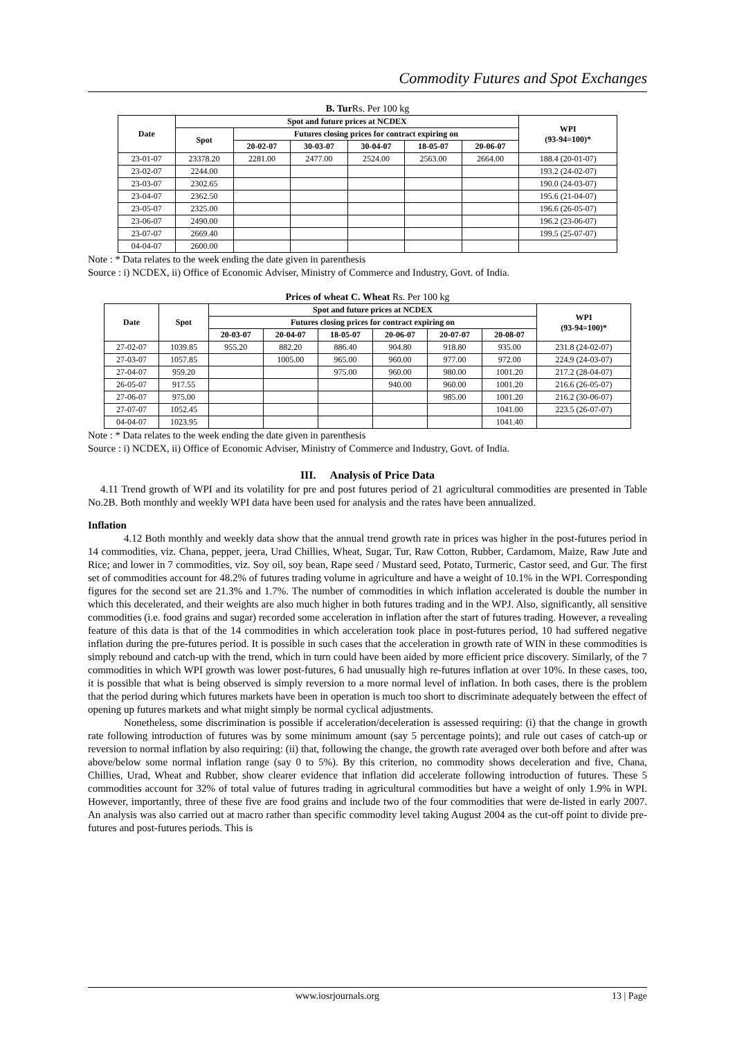Commodity Futures and Spot Exchanges
B. Tur Rs. Per 100 kg
| Date | Spot and future prices at NCDEX | | | | | | WPI (93-94=100)* |
| --- | --- | --- | --- | --- | --- | --- | --- |
| | Spot | Futures closing prices for contract expiring on | | | | | |
| | | 20-02-07 | 30-03-07 | 30-04-07 | 18-05-07 | 20-06-07 | |
| 23-01-07 | 23378.20 | 2281.00 | 2477.00 | 2524.00 | 2563.00 | 2664.00 | 188.4 (20-01-07) |
| 23-02-07 | 2244.00 | | | | | | 193.2 (24-02-07) |
| 23-03-07 | 2302.65 | | | | | | 190.0 (24-03-07) |
| 23-04-07 | 2362.50 | | | | | | 195.6 (21-04-07) |
| 23-05-07 | 2325.00 | | | | | | 196.6 (26-05-07) |
| 23-06-07 | 2490.00 | | | | | | 196.2 (23-06-07) |
| 23-07-07 | 2669.40 | | | | | | 199.5 (25-07-07) |
| 04-04-07 | 2600.00 | | | | | | |
Note : * Data relates to the week ending the date given in parenthesis
Source : i) NCDEX, ii) Office of Economic Adviser, Ministry of Commerce and Industry, Govt. of India.
Prices of wheat C. Wheat Rs. Per 100 kg
| Date | Spot | Spot and future prices at NCDEX | | | | | | WPI (93-94=100)* |
| --- | --- | --- | --- | --- | --- | --- | --- | --- |
| | | Futures closing prices for contract expiring on | | | | | | |
| | | 20-03-07 | 20-04-07 | 18-05-07 | 20-06-07 | 20-07-07 | 20-08-07 | |
| 27-02-07 | 1039.85 | 955.20 | 882.20 | 886.40 | 904.80 | 918.80 | 935.00 | 231.8 (24-02-07) |
| 27-03-07 | 1057.85 | | 1005.00 | 965.00 | 960.00 | 977.00 | 972.00 | 224.9 (24-03-07) |
| 27-04-07 | 959.20 | | | 975.00 | 960.00 | 980.00 | 1001.20 | 217.2 (28-04-07) |
| 26-05-07 | 917.55 | | | | 940.00 | 960.00 | 1001.20 | 216.6 (26-05-07) |
| 27-06-07 | 975.00 | | | | | 985.00 | 1001.20 | 216.2 (30-06-07) |
| 27-07-07 | 1052.45 | | | | | | 1041.00 | 223.5 (26-07-07) |
| 04-04-07 | 1023.95 | | | | | | 1041.40 | |
Note : * Data relates to the week ending the date given in parenthesis
Source : i) NCDEX, ii) Office of Economic Adviser, Ministry of Commerce and Industry, Govt. of India.
III. Analysis of Price Data
4.11 Trend growth of WPI and its volatility for pre and post futures period of 21 agricultural commodities are presented in Table No.2B. Both monthly and weekly WPI data have been used for analysis and the rates have been annualized.
Inflation
4.12 Both monthly and weekly data show that the annual trend growth rate in prices was higher in the post-futures period in 14 commodities, viz. Chana, pepper, jeera, Urad Chillies, Wheat, Sugar, Tur, Raw Cotton, Rubber, Cardamom, Maize, Raw Jute and Rice; and lower in 7 commodities, viz. Soy oil, soy bean, Rape seed / Mustard seed, Potato, Turmeric, Castor seed, and Gur. The first set of commodities account for 48.2% of futures trading volume in agriculture and have a weight of 10.1% in the WPI. Corresponding figures for the second set are 21.3% and 1.7%. The number of commodities in which inflation accelerated is double the number in which this decelerated, and their weights are also much higher in both futures trading and in the WPJ. Also, significantly, all sensitive commodities (i.e. food grains and sugar) recorded some acceleration in inflation after the start of futures trading. However, a revealing feature of this data is that of the 14 commodities in which acceleration took place in post-futures period, 10 had suffered negative inflation during the pre-futures period. It is possible in such cases that the acceleration in growth rate of WIN in these commodities is simply rebound and catch-up with the trend, which in turn could have been aided by more efficient price discovery. Similarly, of the 7 commodities in which WPI growth was lower post-futures, 6 had unusually high re-futures inflation at over 10%. In these cases, too, it is possible that what is being observed is simply reversion to a more normal level of inflation. In both cases, there is the problem that the period during which futures markets have been in operation is much too short to discriminate adequately between the effect of opening up futures markets and what might simply be normal cyclical adjustments.
Nonetheless, some discrimination is possible if acceleration/deceleration is assessed requiring: (i) that the change in growth rate following introduction of futures was by some minimum amount (say 5 percentage points); and rule out cases of catch-up or reversion to normal inflation by also requiring: (ii) that, following the change, the growth rate averaged over both before and after was above/below some normal inflation range (say 0 to 5%). By this criterion, no commodity shows deceleration and five, Chana, Chillies, Urad, Wheat and Rubber, show clearer evidence that inflation did accelerate following introduction of futures. These 5 commodities account for 32% of total value of futures trading in agricultural commodities but have a weight of only 1.9% in WPI. However, importantly, three of these five are food grains and include two of the four commodities that were de-listed in early 2007. An analysis was also carried out at macro rather than specific commodity level taking August 2004 as the cut-off point to divide pre-futures and post-futures periods. This is
www.iosrjournals.org 13 | Page